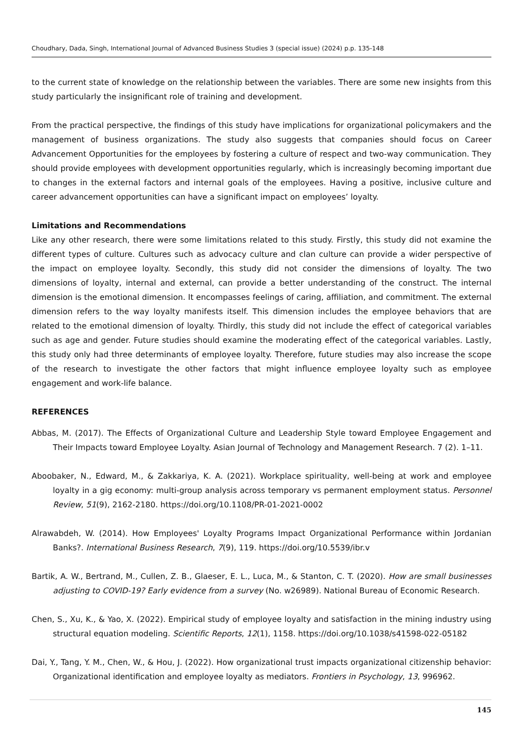Choudhary, Dada, Singh, International Journal of Advanced Business Studies 3 (special issue) (2024) p.p. 135-148
to the current state of knowledge on the relationship between the variables. There are some new insights from this study particularly the insignificant role of training and development.
From the practical perspective, the findings of this study have implications for organizational policymakers and the management of business organizations. The study also suggests that companies should focus on Career Advancement Opportunities for the employees by fostering a culture of respect and two-way communication. They should provide employees with development opportunities regularly, which is increasingly becoming important due to changes in the external factors and internal goals of the employees. Having a positive, inclusive culture and career advancement opportunities can have a significant impact on employees’ loyalty.
Limitations and Recommendations
Like any other research, there were some limitations related to this study. Firstly, this study did not examine the different types of culture. Cultures such as advocacy culture and clan culture can provide a wider perspective of the impact on employee loyalty. Secondly, this study did not consider the dimensions of loyalty. The two dimensions of loyalty, internal and external, can provide a better understanding of the construct. The internal dimension is the emotional dimension. It encompasses feelings of caring, affiliation, and commitment. The external dimension refers to the way loyalty manifests itself. This dimension includes the employee behaviors that are related to the emotional dimension of loyalty. Thirdly, this study did not include the effect of categorical variables such as age and gender. Future studies should examine the moderating effect of the categorical variables. Lastly, this study only had three determinants of employee loyalty. Therefore, future studies may also increase the scope of the research to investigate the other factors that might influence employee loyalty such as employee engagement and work-life balance.
REFERENCES
Abbas, M. (2017). The Effects of Organizational Culture and Leadership Style toward Employee Engagement and Their Impacts toward Employee Loyalty. Asian Journal of Technology and Management Research. 7 (2). 1–11.
Aboobaker, N., Edward, M., & Zakkariya, K. A. (2021). Workplace spirituality, well-being at work and employee loyalty in a gig economy: multi-group analysis across temporary vs permanent employment status. Personnel Review, 51(9), 2162-2180. https://doi.org/10.1108/PR-01-2021-0002
Alrawabdeh, W. (2014). How Employees' Loyalty Programs Impact Organizational Performance within Jordanian Banks?. International Business Research, 7(9), 119. https://doi.org/10.5539/ibr.v
Bartik, A. W., Bertrand, M., Cullen, Z. B., Glaeser, E. L., Luca, M., & Stanton, C. T. (2020). How are small businesses adjusting to COVID-19? Early evidence from a survey (No. w26989). National Bureau of Economic Research.
Chen, S., Xu, K., & Yao, X. (2022). Empirical study of employee loyalty and satisfaction in the mining industry using structural equation modeling. Scientific Reports, 12(1), 1158. https://doi.org/10.1038/s41598-022-05182
Dai, Y., Tang, Y. M., Chen, W., & Hou, J. (2022). How organizational trust impacts organizational citizenship behavior: Organizational identification and employee loyalty as mediators. Frontiers in Psychology, 13, 996962.
145